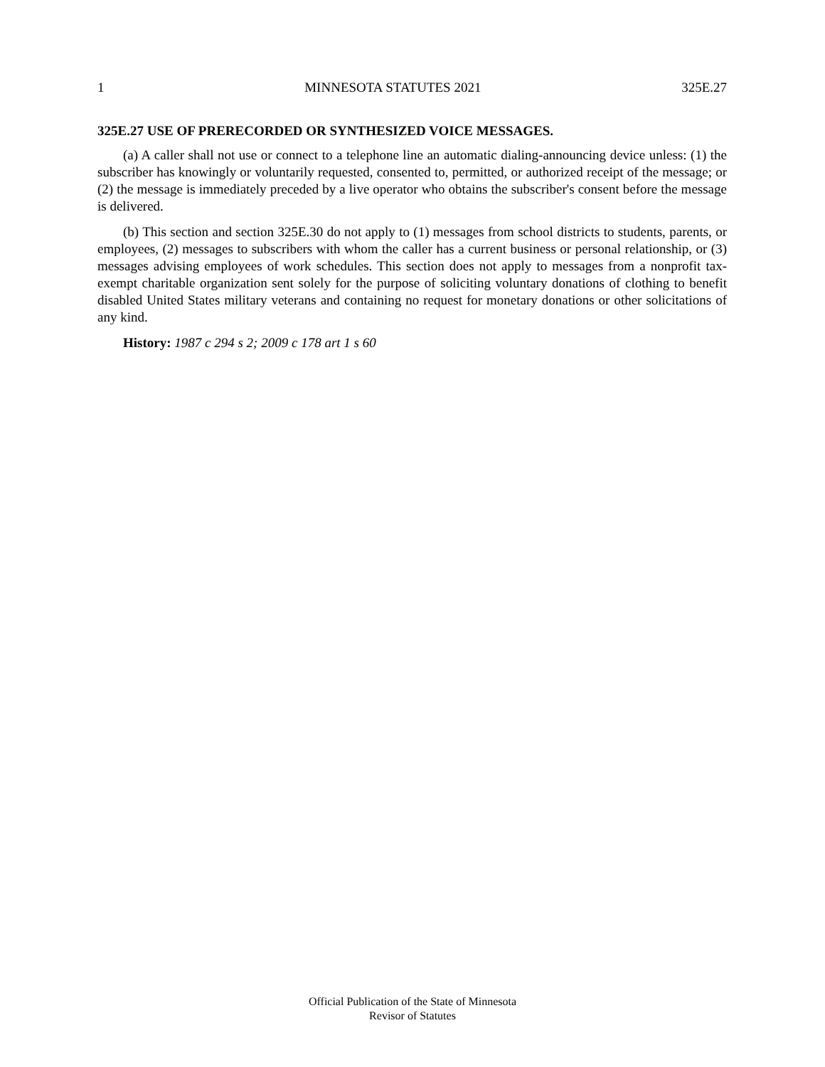1 MINNESOTA STATUTES 2021 325E.27
325E.27 USE OF PRERECORDED OR SYNTHESIZED VOICE MESSAGES.
(a) A caller shall not use or connect to a telephone line an automatic dialing-announcing device unless: (1) the subscriber has knowingly or voluntarily requested, consented to, permitted, or authorized receipt of the message; or (2) the message is immediately preceded by a live operator who obtains the subscriber's consent before the message is delivered.
(b) This section and section 325E.30 do not apply to (1) messages from school districts to students, parents, or employees, (2) messages to subscribers with whom the caller has a current business or personal relationship, or (3) messages advising employees of work schedules. This section does not apply to messages from a nonprofit tax-exempt charitable organization sent solely for the purpose of soliciting voluntary donations of clothing to benefit disabled United States military veterans and containing no request for monetary donations or other solicitations of any kind.
History: 1987 c 294 s 2; 2009 c 178 art 1 s 60
Official Publication of the State of Minnesota
Revisor of Statutes